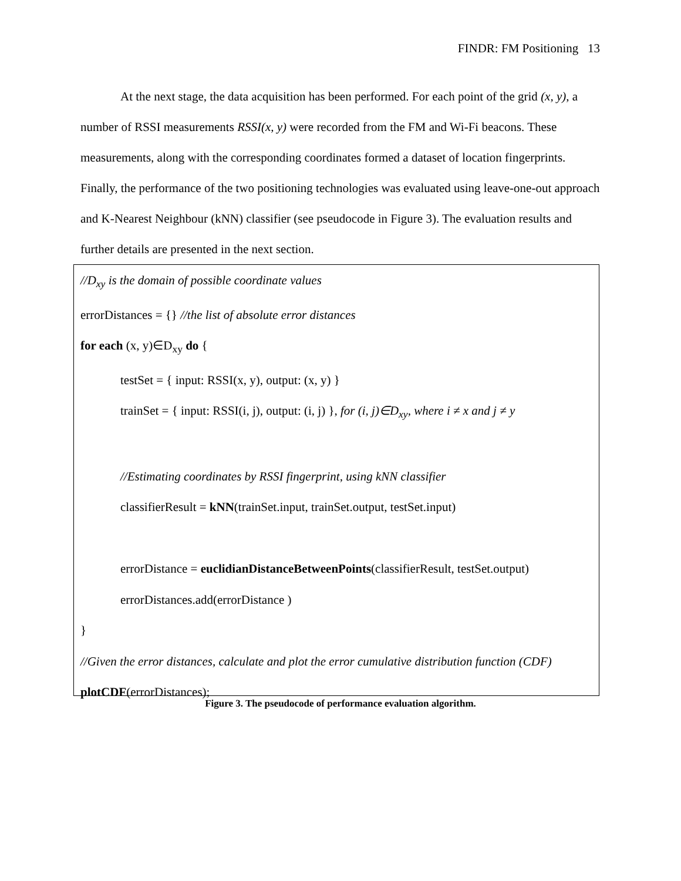FINDR: FM Positioning 13
At the next stage, the data acquisition has been performed. For each point of the grid (x, y), a number of RSSI measurements RSSI(x, y) were recorded from the FM and Wi-Fi beacons. These measurements, along with the corresponding coordinates formed a dataset of location fingerprints. Finally, the performance of the two positioning technologies was evaluated using leave-one-out approach and K-Nearest Neighbour (kNN) classifier (see pseudocode in Figure 3). The evaluation results and further details are presented in the next section.
//D<sub>xy</sub> is the domain of possible coordinate values
errorDistances = {} //the list of absolute error distances
for each (x, y)∈D<sub>xy</sub> do {
testSet = { input: RSSI(x, y), output: (x, y) }
trainSet = { input: RSSI(i, j), output: (i, j) }, for (i, j)∈D<sub>xy</sub>, where i ≠ x and j ≠ y
//Estimating coordinates by RSSI fingerprint, using kNN classifier
classifierResult = kNN(trainSet.input, trainSet.output, testSet.input)
errorDistance = euclidianDistanceBetweenPoints(classifierResult, testSet.output)
errorDistances.add(errorDistance )
}
//Given the error distances, calculate and plot the error cumulative distribution function (CDF)
plotCDF(errorDistances);
Figure 3. The pseudocode of performance evaluation algorithm.